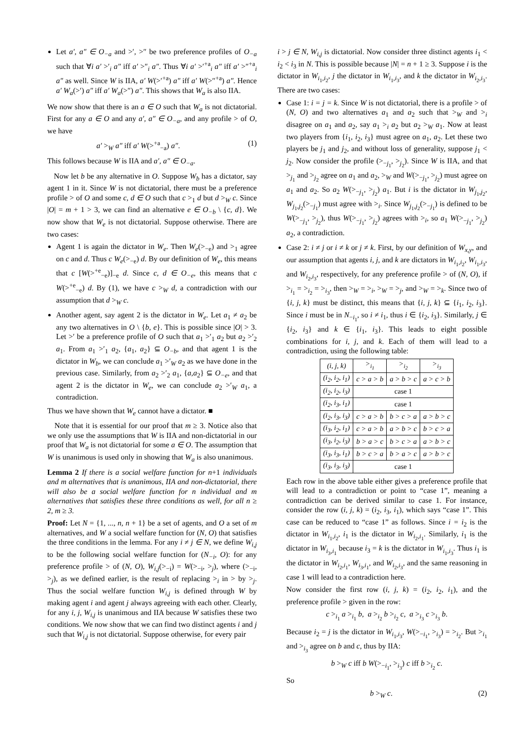Let a′, a″ ∈ O<sub>−a</sub> and >′, >″ be two preference profiles of O<sub>−a</sub> such that ∀i a′ >′<sub>i</sub> a″ iff a′ >″<sub>i</sub> a″. Thus ∀i a′ >′<sup>+a</sup><sub>i</sub> a″ iff a′ >″<sup>+a</sup><sub>i</sub> a″ as well. Since W is IIA, a′ W(>′<sup>+a</sup>) a″ iff a′ W(>″<sup>+a</sup>) a″. Hence a′ W<sub>a</sub>(>′) a″ iff a′ W<sub>a</sub>(>″) a″. This shows that W<sub>a</sub> is also IIA.
We now show that there is an a ∈ O such that W<sub>a</sub> is not dictatorial. First for any a ∈ O and any a′, a″ ∈ O<sub>−a</sub>, and any profile > of O, we have
a′ ><sub>W</sub> a″ iff a′ W(><sup>+a</sup><sub>−a</sub>) a″. (1)
This follows because W is IIA and a′, a″ ∈ O<sub>−a</sub>.
Now let b be any alternative in O. Suppose W<sub>b</sub> has a dictator, say agent 1 in it. Since W is not dictatorial, there must be a preference profile > of O and some c, d ∈ O such that c ><sub>1</sub> d but d ><sub>W</sub> c. Since |O| = m + 1 > 3, we can find an alternative e ∈ O<sub>−b</sub> \ {c, d}. We now show that W<sub>e</sub> is not dictatorial. Suppose otherwise. There are two cases:
Agent 1 is again the dictator in W<sub>e</sub>. Then W<sub>e</sub>(><sub>−e</sub>) and ><sub>1</sub> agree on c and d. Thus c W<sub>e</sub>(><sub>−e</sub>) d. By our definition of W<sub>e</sub>, this means that c [W(><sup>+e</sup><sub>−e</sub>)]<sub>−e</sub> d. Since c, d ∈ O<sub>−e</sub>, this means that c W(><sup>+e</sup><sub>−e</sub>) d. By (1), we have c ><sub>W</sub> d, a contradiction with our assumption that d ><sub>W</sub> c.
Another agent, say agent 2 is the dictator in W<sub>e</sub>. Let a<sub>1</sub> ≠ a<sub>2</sub> be any two alternatives in O \ {b, e}. This is possible since |O| > 3. Let >′ be a preference profile of O such that a<sub>1</sub> >′<sub>1</sub> a<sub>2</sub> but a<sub>2</sub> >′<sub>2</sub> a<sub>1</sub>. From a<sub>1</sub> >′<sub>1</sub> a<sub>2</sub>, {a<sub>1</sub>, a<sub>2</sub>} ⊆ O<sub>−b</sub>, and that agent 1 is the dictator in W<sub>b</sub>, we can conclude a<sub>1</sub> >′<sub>W</sub> a<sub>2</sub> as we have done in the previous case. Similarly, from a<sub>2</sub> >′<sub>2</sub> a<sub>1</sub>, {a,a<sub>2</sub>} ⊆ O<sub>−e</sub>, and that agent 2 is the dictator in W<sub>e</sub>, we can conclude a<sub>2</sub> >′<sub>W</sub> a<sub>1</sub>, a contradiction.
Thus we have shown that W<sub>e</sub> cannot have a dictator. ■
Note that it is essential for our proof that m ≥ 3. Notice also that we only use the assumptions that W is IIA and non-dictatorial in our proof that W<sub>a</sub> is not dictatorial for some a ∈ O. The assumption that W is unanimous is used only in showing that W<sub>a</sub> is also unanimous.
Lemma 2 If there is a social welfare function for n+1 individuals and m alternatives that is unanimous, IIA and non-dictatorial, there will also be a social welfare function for n individual and m alternatives that satisfies these three conditions as well, for all n ≥ 2, m ≥ 3.
Proof: Let N = {1, ..., n, n + 1} be a set of agents, and O a set of m alternatives, and W a social welfare function for (N, O) that satisfies the three conditions in the lemma. For any i ≠ j ∈ N, we define W<sub>i,j</sub> to be the following social welfare function for (N<sub>−i</sub>, O): for any preference profile > of (N, O), W<sub>i,j</sub>(><sub>−i</sub>) = W(><sub>−i</sub>, ><sub>j</sub>), where (><sub>−i</sub>, ><sub>j</sub>), as we defined earlier, is the result of replacing ><sub>i</sub> in > by ><sub>j</sub>. Thus the social welfare function W<sub>i,j</sub> is defined through W by making agent i and agent j always agreeing with each other. Clearly, for any i, j, W<sub>i,j</sub> is unanimous and IIA because W satisfies these two conditions. We now show that we can find two distinct agents i and j such that W<sub>i,j</sub> is not dictatorial. Suppose otherwise, for every pair
i > j ∈ N, W<sub>i,j</sub> is dictatorial. Now consider three distinct agents i<sub>1</sub> < i<sub>2</sub> < i<sub>3</sub> in N. This is possible because |N| = n + 1 ≥ 3. Suppose i is the dictator in W<sub>i<sub>1</sub>,i<sub>2</sub></sub>, j the dictator in W<sub>i<sub>1</sub>,i<sub>3</sub></sub>, and k the dictator in W<sub>i<sub>2</sub>,i<sub>3</sub></sub>. There are two cases:
Case 1: i = j = k. Since W is not dictatorial, there is a profile > of (N, O) and two alternatives a<sub>1</sub> and a<sub>2</sub> such that ><sub>W</sub> and ><sub>i</sub> disagree on a<sub>1</sub> and a<sub>2</sub>, say a<sub>1</sub> ><sub>i</sub> a<sub>2</sub> but a<sub>2</sub> ><sub>W</sub> a<sub>1</sub>. Now at least two players from {i<sub>1</sub>, i<sub>2</sub>, i<sub>3</sub>} must agree on a<sub>1</sub>, a<sub>2</sub>. Let these two players be j<sub>1</sub> and j<sub>2</sub>, and without loss of generality, suppose j<sub>1</sub> < j<sub>2</sub>. Now consider the profile (><sub>−j<sub>1</sub></sub>, ><sub>j<sub>2</sub></sub>). Since W is IIA, and that ><sub>j<sub>1</sub></sub> and ><sub>j<sub>2</sub></sub> agree on a<sub>1</sub> and a<sub>2</sub>, ><sub>W</sub> and W(><sub>−j<sub>1</sub></sub>, ><sub>j<sub>2</sub></sub>) must agree on a<sub>1</sub> and a<sub>2</sub>. So a<sub>2</sub> W(><sub>−j<sub>1</sub></sub>, ><sub>j<sub>2</sub></sub>) a<sub>1</sub>. But i is the dictator in W<sub>j<sub>1</sub>,j<sub>2</sub></sub>, W<sub>j<sub>1</sub>,j<sub>2</sub></sub>(><sub>−j<sub>1</sub></sub>) must agree with ><sub>i</sub>. Since W<sub>j<sub>1</sub>,j<sub>2</sub></sub>(><sub>−j<sub>1</sub></sub>) is defined to be W(><sub>−j<sub>1</sub></sub>, ><sub>j<sub>2</sub></sub>), thus W(><sub>−j<sub>1</sub></sub>, ><sub>j<sub>2</sub></sub>) agrees with ><sub>i</sub>, so a<sub>1</sub> W(><sub>−j<sub>1</sub></sub>, ><sub>j<sub>2</sub></sub>) a<sub>2</sub>, a contradiction.
Case 2: i ≠ j or i ≠ k or j ≠ k. First, by our definition of W<sub>x,y</sub>, and our assumption that agents i, j, and k are dictators in W<sub>i<sub>1</sub>,i<sub>2</sub></sub>, W<sub>i<sub>1</sub>,i<sub>3</sub></sub>, and W<sub>i<sub>2</sub>,i<sub>3</sub></sub>, respectively, for any preference profile > of (N, O), if ><sub>i<sub>1</sub></sub> = ><sub>i<sub>2</sub></sub> = ><sub>i<sub>3</sub></sub>, then ><sub>W</sub> = ><sub>i</sub>, ><sub>W</sub> = ><sub>j</sub>, and ><sub>W</sub> = ><sub>k</sub>. Since two of {i, j, k} must be distinct, this means that {i, j, k} ⊆ {i<sub>1</sub>, i<sub>2</sub>, i<sub>3</sub>}. Since i must be in N<sub>−i<sub>1</sub></sub>, so i ≠ i<sub>1</sub>, thus i ∈ {i<sub>2</sub>, i<sub>3</sub>}. Similarly, j ∈ {i<sub>2</sub>, i<sub>3</sub>} and k ∈ {i<sub>1</sub>, i<sub>3</sub>}. This leads to eight possible combinations for i, j, and k. Each of them will lead to a contradiction, using the following table:
| (i, j, k) | ><sub>i<sub>1</sub></sub> | ><sub>i<sub>2</sub></sub> | ><sub>i<sub>3</sub></sub> |
| --- | --- | --- | --- |
| (i<sub>2</sub>, i<sub>2</sub>, i<sub>1</sub>) | c > a > b | a > b > c | a > c > b |
| (i<sub>2</sub>, i<sub>2</sub>, i<sub>3</sub>) | case 1 | | |
| (i<sub>2</sub>, i<sub>3</sub>, i<sub>1</sub>) | case 1 | | |
| (i<sub>2</sub>, i<sub>3</sub>, i<sub>3</sub>) | c > a > b | b > c > a | a > b > c |
| (i<sub>3</sub>, i<sub>2</sub>, i<sub>1</sub>) | c > a > b | a > b > c | b > c > a |
| (i<sub>3</sub>, i<sub>2</sub>, i<sub>3</sub>) | b > a > c | b > c > a | a > b > c |
| (i<sub>3</sub>, i<sub>3</sub>, i<sub>1</sub>) | b > c > a | b > a > c | a > b > c |
| (i<sub>3</sub>, i<sub>3</sub>, i<sub>3</sub>) | case 1 | | |
Each row in the above table either gives a preference profile that will lead to a contradiction or point to “case 1”, meaning a contradiction can be derived similar to case 1. For instance, consider the row (i, j, k) = (i<sub>2</sub>, i<sub>3</sub>, i<sub>1</sub>), which says “case 1”. This case can be reduced to “case 1” as follows. Since i = i<sub>2</sub> is the dictator in W<sub>i<sub>1</sub>,i<sub>2</sub></sub>, i<sub>1</sub> is the dictator in W<sub>i<sub>2</sub>,i<sub>1</sub></sub>. Similarly, i<sub>1</sub> is the dictator in W<sub>i<sub>3</sub>,i<sub>1</sub></sub> because i<sub>3</sub> = k is the dictator in W<sub>i<sub>1</sub>,i<sub>3</sub></sub>. Thus i<sub>1</sub> is the dictator in W<sub>i<sub>2</sub>,i<sub>1</sub></sub>, W<sub>i<sub>3</sub>,i<sub>1</sub></sub>, and W<sub>i<sub>2</sub>,i<sub>3</sub></sub>, and the same reasoning in case 1 will lead to a contradiction here.
Now consider the first row (i, j, k) = (i<sub>2</sub>, i<sub>2</sub>, i<sub>1</sub>), and the preference profile > given in the row:
c ><sub>i<sub>1</sub></sub> a ><sub>i<sub>1</sub></sub> b, a ><sub>i<sub>2</sub></sub> b ><sub>i<sub>2</sub></sub> c, a ><sub>i<sub>3</sub></sub> c ><sub>i<sub>3</sub></sub> b.
Because i<sub>2</sub> = j is the dictator in W<sub>i<sub>1</sub>,i<sub>3</sub></sub>, W(><sub>−i<sub>1</sub></sub>, ><sub>i<sub>3</sub></sub>) = ><sub>i<sub>2</sub></sub>. But ><sub>i<sub>1</sub></sub> and ><sub>i<sub>3</sub></sub> agree on b and c, thus by IIA:
b ><sub>W</sub> c iff b W(><sub>−i<sub>1</sub></sub>, ><sub>i<sub>3</sub></sub>) c iff b ><sub>i<sub>2</sub></sub> c.
So
b ><sub>W</sub> c. (2)